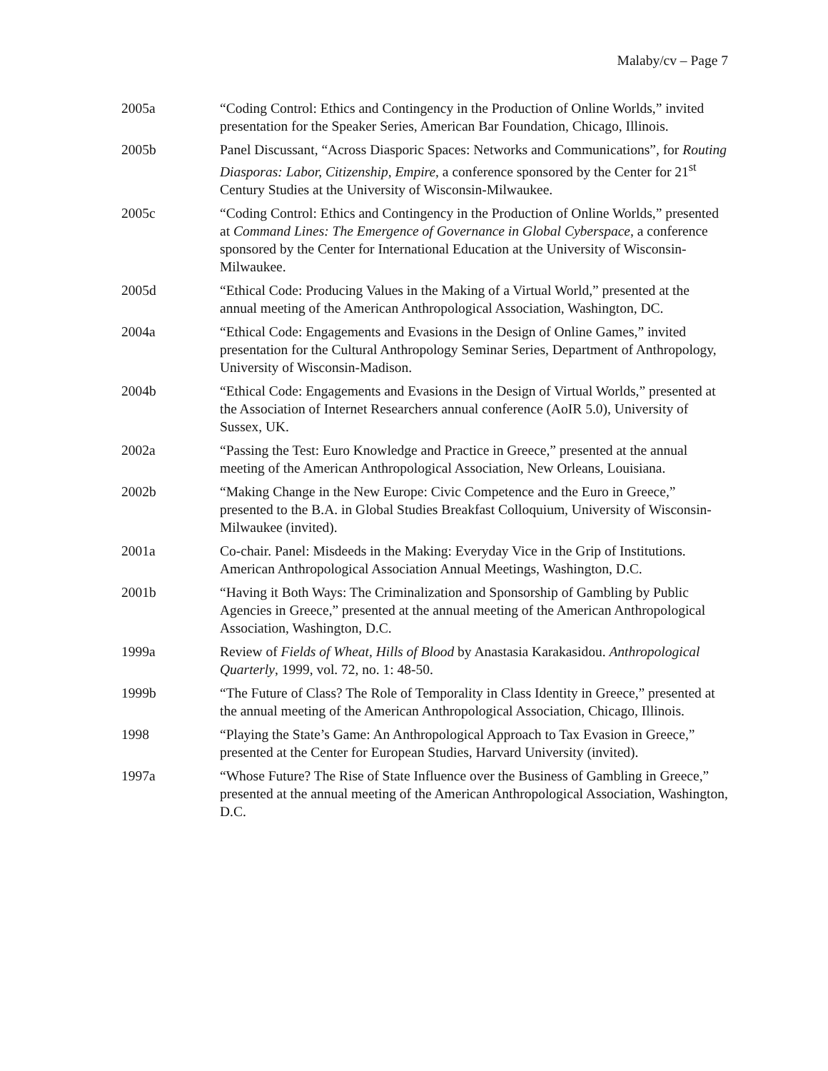Malaby/cv – Page 7
2005a “Coding Control: Ethics and Contingency in the Production of Online Worlds,” invited presentation for the Speaker Series, American Bar Foundation, Chicago, Illinois.
2005b Panel Discussant, “Across Diasporic Spaces: Networks and Communications”, for Routing Diasporas: Labor, Citizenship, Empire, a conference sponsored by the Center for 21<sup>st</sup> Century Studies at the University of Wisconsin-Milwaukee.
2005c “Coding Control: Ethics and Contingency in the Production of Online Worlds,” presented at Command Lines: The Emergence of Governance in Global Cyberspace, a conference sponsored by the Center for International Education at the University of Wisconsin-Milwaukee.
2005d “Ethical Code: Producing Values in the Making of a Virtual World,” presented at the annual meeting of the American Anthropological Association, Washington, DC.
2004a “Ethical Code: Engagements and Evasions in the Design of Online Games,” invited presentation for the Cultural Anthropology Seminar Series, Department of Anthropology, University of Wisconsin-Madison.
2004b “Ethical Code: Engagements and Evasions in the Design of Virtual Worlds,” presented at the Association of Internet Researchers annual conference (AoIR 5.0), University of Sussex, UK.
2002a “Passing the Test: Euro Knowledge and Practice in Greece,” presented at the annual meeting of the American Anthropological Association, New Orleans, Louisiana.
2002b “Making Change in the New Europe: Civic Competence and the Euro in Greece,” presented to the B.A. in Global Studies Breakfast Colloquium, University of Wisconsin-Milwaukee (invited).
2001a Co-chair. Panel: Misdeeds in the Making: Everyday Vice in the Grip of Institutions. American Anthropological Association Annual Meetings, Washington, D.C.
2001b “Having it Both Ways: The Criminalization and Sponsorship of Gambling by Public Agencies in Greece,” presented at the annual meeting of the American Anthropological Association, Washington, D.C.
1999a Review of Fields of Wheat, Hills of Blood by Anastasia Karakasidou. Anthropological Quarterly, 1999, vol. 72, no. 1: 48-50.
1999b “The Future of Class? The Role of Temporality in Class Identity in Greece,” presented at the annual meeting of the American Anthropological Association, Chicago, Illinois.
1998 “Playing the State’s Game: An Anthropological Approach to Tax Evasion in Greece,” presented at the Center for European Studies, Harvard University (invited).
1997a “Whose Future? The Rise of State Influence over the Business of Gambling in Greece,” presented at the annual meeting of the American Anthropological Association, Washington, D.C.